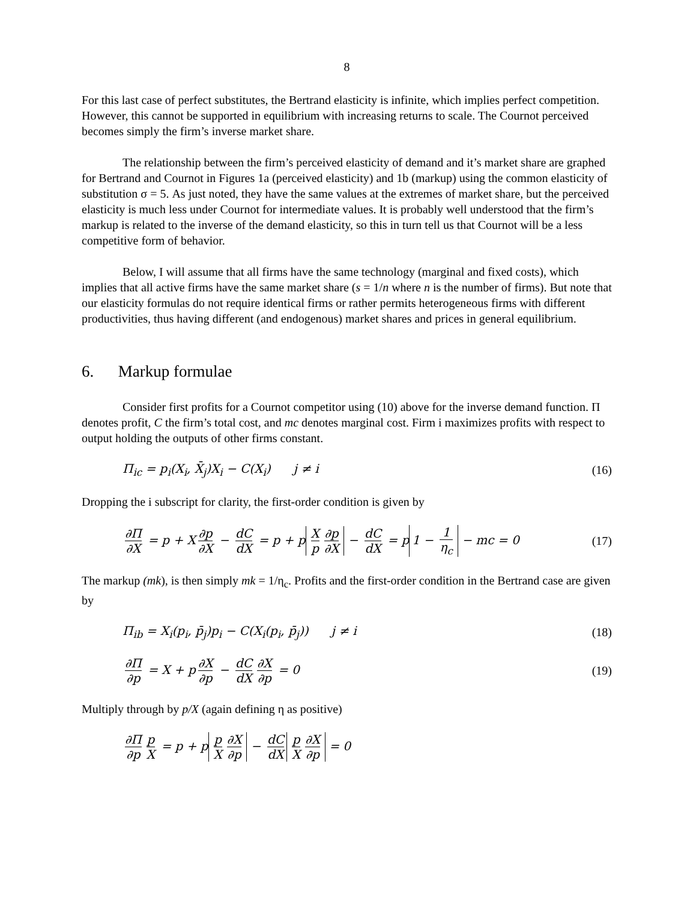8
For this last case of perfect substitutes, the Bertrand elasticity is infinite, which implies perfect competition. However, this cannot be supported in equilibrium with increasing returns to scale. The Cournot perceived becomes simply the firm’s inverse market share.
The relationship between the firm’s perceived elasticity of demand and it’s market share are graphed for Bertrand and Cournot in Figures 1a (perceived elasticity) and 1b (markup) using the common elasticity of substitution σ = 5. As just noted, they have the same values at the extremes of market share, but the perceived elasticity is much less under Cournot for intermediate values. It is probably well understood that the firm’s markup is related to the inverse of the demand elasticity, so this in turn tell us that Cournot will be a less competitive form of behavior.
Below, I will assume that all firms have the same technology (marginal and fixed costs), which implies that all active firms have the same market share (s = 1/n where n is the number of firms). But note that our elasticity formulas do not require identical firms or rather permits heterogeneous firms with different productivities, thus having different (and endogenous) market shares and prices in general equilibrium.
6. Markup formulae
Consider first profits for a Cournot competitor using (10) above for the inverse demand function. Π denotes profit, C the firm’s total cost, and mc denotes marginal cost. Firm i maximizes profits with respect to output holding the outputs of other firms constant.
Π<sub>ic</sub> = p<sub>i</sub>(X<sub>i</sub>, X̄<sub>j</sub>)X<sub>i</sub> − C(X<sub>i</sub>) j ≠ i (16)
Dropping the i subscript for clarity, the first-order condition is given by
∂Π ∂X = p + X ∂p ∂X − dC dX = p + p X p ∂p ∂X − dC dX = p 1 − 1 η<sub>c</sub> − mc = 0 (17)
The markup (mk), is then simply mk = 1/η<sub>c</sub>. Profits and the first-order condition in the Bertrand case are given by
Π<sub>ib</sub> = X<sub>i</sub>(p<sub>i</sub>, p̄<sub>j</sub>)p<sub>i</sub> − C(X<sub>i</sub>(p<sub>i</sub>, p̄<sub>j</sub>)) j ≠ i (18)
∂Π ∂p = X + p ∂X ∂p − dC dX ∂X ∂p = 0 (19)
Multiply through by p/X (again defining η as positive)
∂Π ∂p p X = p + p p X ∂X ∂p − dC dX p X ∂X ∂p = 0